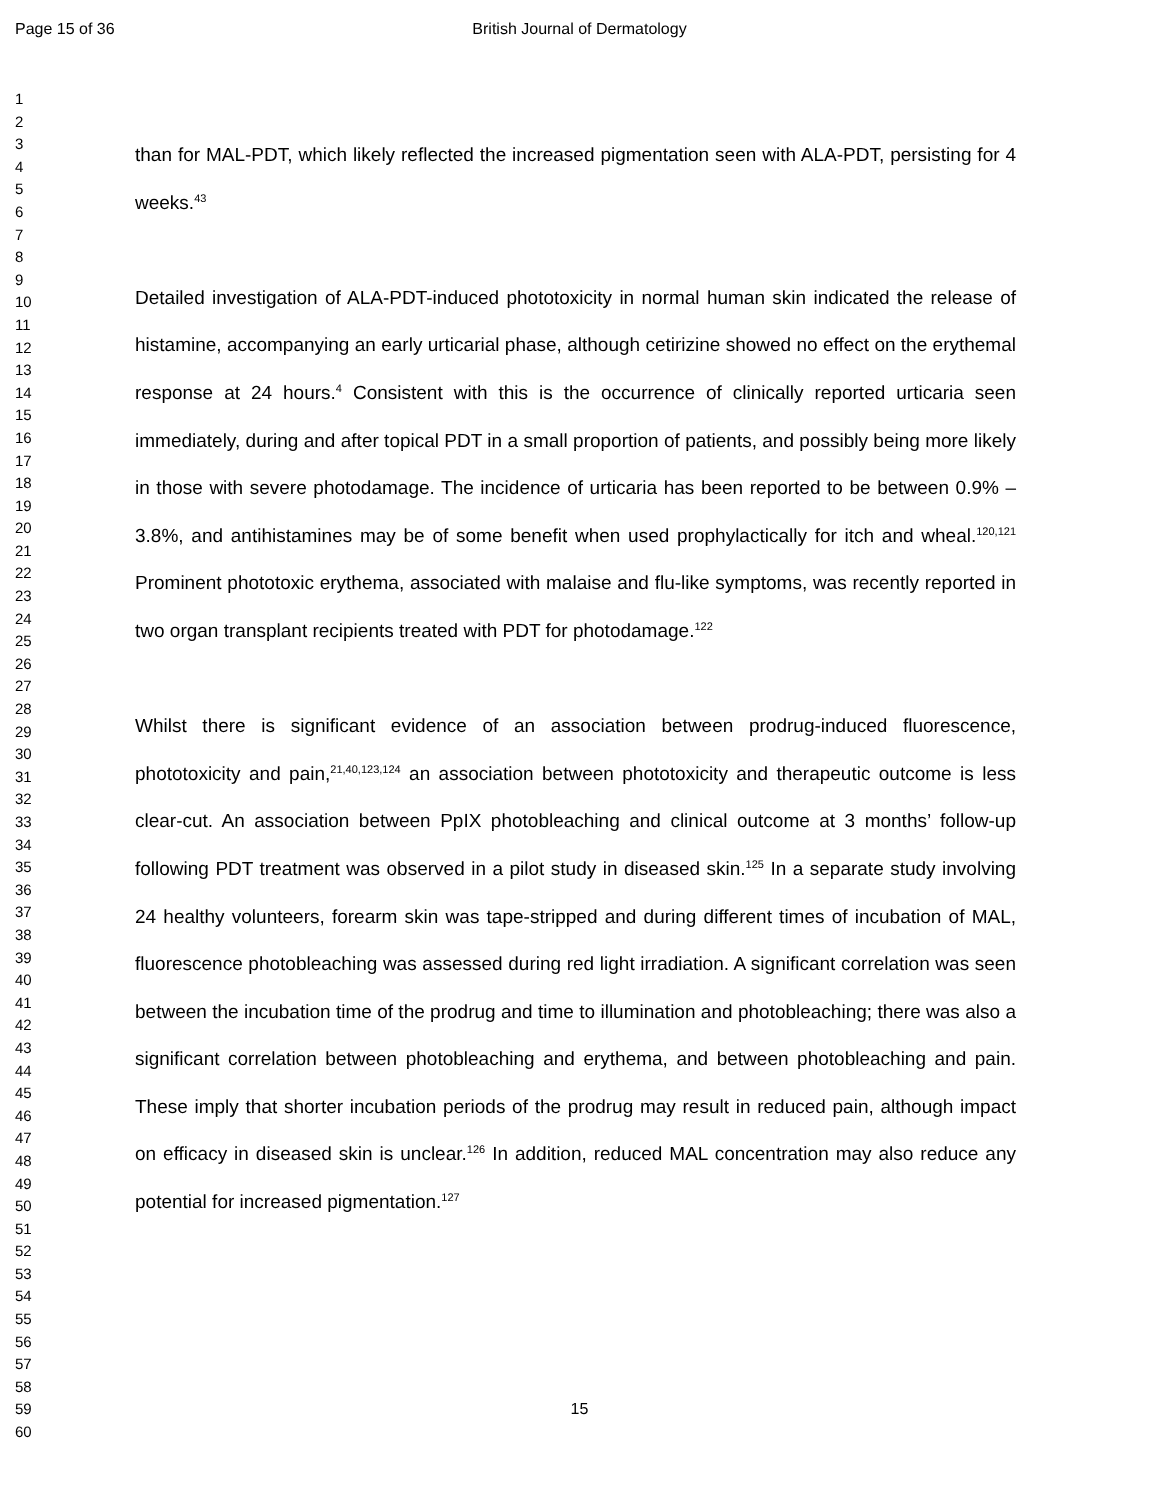Page 15 of 36
British Journal of Dermatology
1
2
3
4
5
6
7
8
9
10
11
12
13
14
15
16
17
18
19
20
21
22
23
24
25
26
27
28
29
30
31
32
33
34
35
36
37
38
39
40
41
42
43
44
45
46
47
48
49
50
51
52
53
54
55
56
57
58
59
60
than for MAL-PDT, which likely reflected the increased pigmentation seen with ALA-PDT, persisting for 4 weeks.<sup>43</sup>
Detailed investigation of ALA-PDT-induced phototoxicity in normal human skin indicated the release of histamine, accompanying an early urticarial phase, although cetirizine showed no effect on the erythemal response at 24 hours.<sup>4</sup> Consistent with this is the occurrence of clinically reported urticaria seen immediately, during and after topical PDT in a small proportion of patients, and possibly being more likely in those with severe photodamage. The incidence of urticaria has been reported to be between 0.9% – 3.8%, and antihistamines may be of some benefit when used prophylactically for itch and wheal.<sup>120,121</sup> Prominent phototoxic erythema, associated with malaise and flu-like symptoms, was recently reported in two organ transplant recipients treated with PDT for photodamage.<sup>122</sup>
Whilst there is significant evidence of an association between prodrug-induced fluorescence, phototoxicity and pain,<sup>21,40,123,124</sup> an association between phototoxicity and therapeutic outcome is less clear-cut. An association between PpIX photobleaching and clinical outcome at 3 months’ follow-up following PDT treatment was observed in a pilot study in diseased skin.<sup>125</sup> In a separate study involving 24 healthy volunteers, forearm skin was tape-stripped and during different times of incubation of MAL, fluorescence photobleaching was assessed during red light irradiation. A significant correlation was seen between the incubation time of the prodrug and time to illumination and photobleaching; there was also a significant correlation between photobleaching and erythema, and between photobleaching and pain. These imply that shorter incubation periods of the prodrug may result in reduced pain, although impact on efficacy in diseased skin is unclear.<sup>126</sup> In addition, reduced MAL concentration may also reduce any potential for increased pigmentation.<sup>127</sup>
15